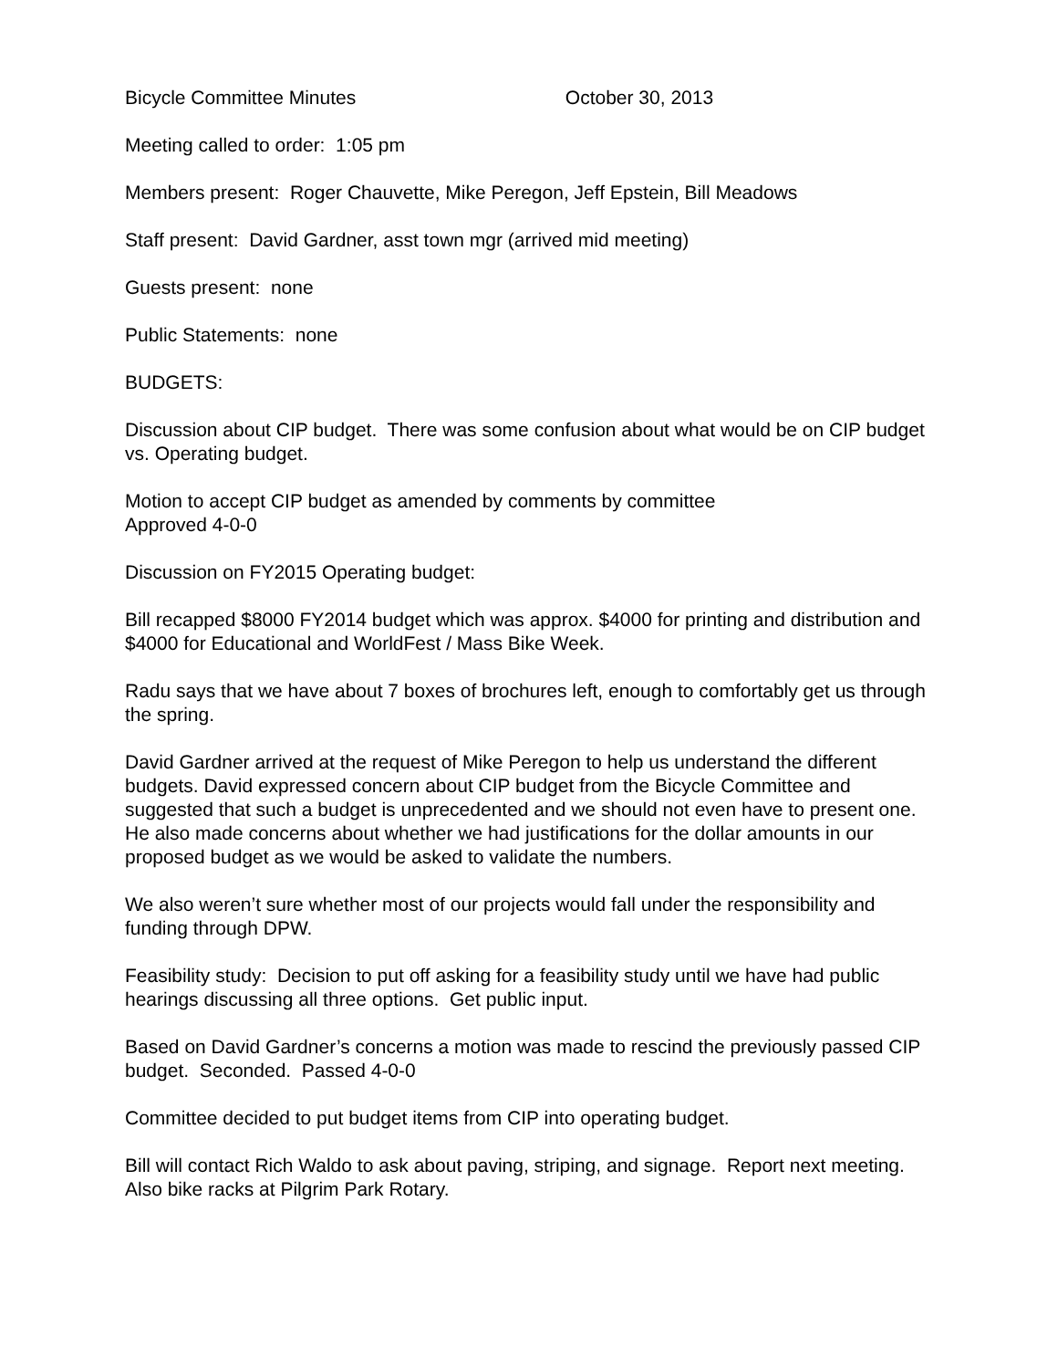Bicycle Committee Minutes October 30, 2013
Meeting called to order: 1:05 pm
Members present: Roger Chauvette, Mike Peregon, Jeff Epstein, Bill Meadows
Staff present: David Gardner, asst town mgr (arrived mid meeting)
Guests present: none
Public Statements: none
BUDGETS:
Discussion about CIP budget. There was some confusion about what would be on CIP budget vs. Operating budget.
Motion to accept CIP budget as amended by comments by committee
Approved 4-0-0
Discussion on FY2015 Operating budget:
Bill recapped $8000 FY2014 budget which was approx. $4000 for printing and distribution and $4000 for Educational and WorldFest / Mass Bike Week.
Radu says that we have about 7 boxes of brochures left, enough to comfortably get us through the spring.
David Gardner arrived at the request of Mike Peregon to help us understand the different budgets. David expressed concern about CIP budget from the Bicycle Committee and suggested that such a budget is unprecedented and we should not even have to present one. He also made concerns about whether we had justifications for the dollar amounts in our proposed budget as we would be asked to validate the numbers.
We also weren’t sure whether most of our projects would fall under the responsibility and funding through DPW.
Feasibility study: Decision to put off asking for a feasibility study until we have had public hearings discussing all three options. Get public input.
Based on David Gardner’s concerns a motion was made to rescind the previously passed CIP budget. Seconded. Passed 4-0-0
Committee decided to put budget items from CIP into operating budget.
Bill will contact Rich Waldo to ask about paving, striping, and signage. Report next meeting. Also bike racks at Pilgrim Park Rotary.